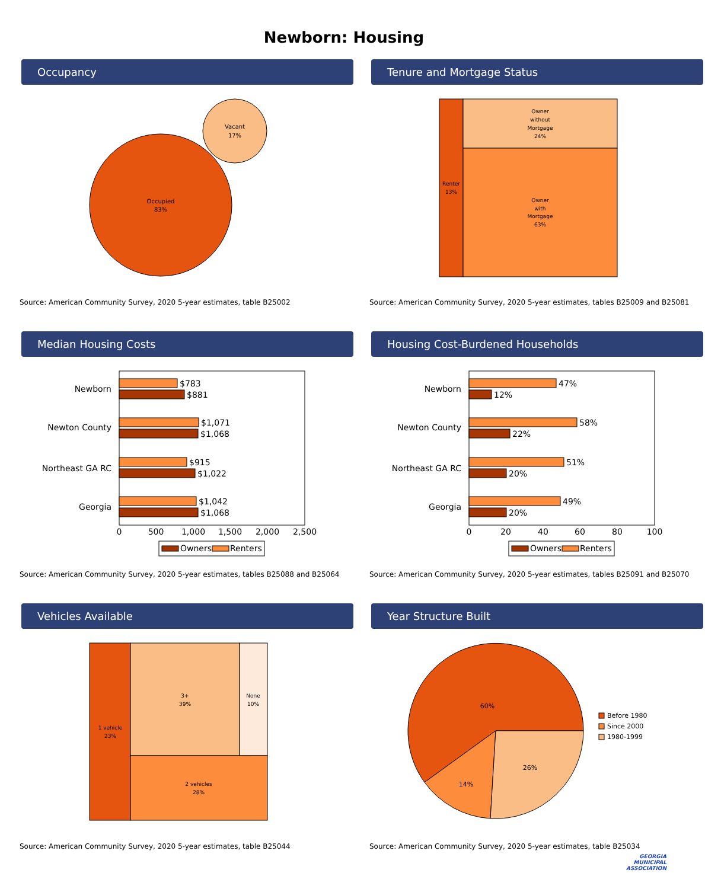Newborn: Housing
Occupancy
Occupied
83%
Vacant
17%
Source: American Community Survey, 2020 5-year estimates, table B25002
Tenure and Mortgage Status
Renter
13%
Owner
without
Mortgage
24%
Owner
with
Mortgage
63%
Source: American Community Survey, 2020 5-year estimates, tables B25009 and B25081
Median Housing Costs
Newborn
Newton County
Northeast GA RC
Georgia
$783
$881
$1,071
$1,068
$915
$1,022
$1,042
$1,068
0
500
1,000
1,500
2,000
2,500
Owners
Renters
Source: American Community Survey, 2020 5-year estimates, tables B25088 and B25064
Housing Cost-Burdened Households
Newborn
Newton County
Northeast GA RC
Georgia
47%
12%
58%
22%
51%
20%
49%
20%
0
20
40
60
80
100
Owners
Renters
Source: American Community Survey, 2020 5-year estimates, tables B25091 and B25070
Vehicles Available
1 vehicle
23%
3+
39%
None
10%
2 vehicles
28%
Source: American Community Survey, 2020 5-year estimates, table B25044
Year Structure Built
60%
14%
26%
Before 1980
Since 2000
1980-1999
Source: American Community Survey, 2020 5-year estimates, table B25034
GEORGIA
MUNICIPAL
ASSOCIATION